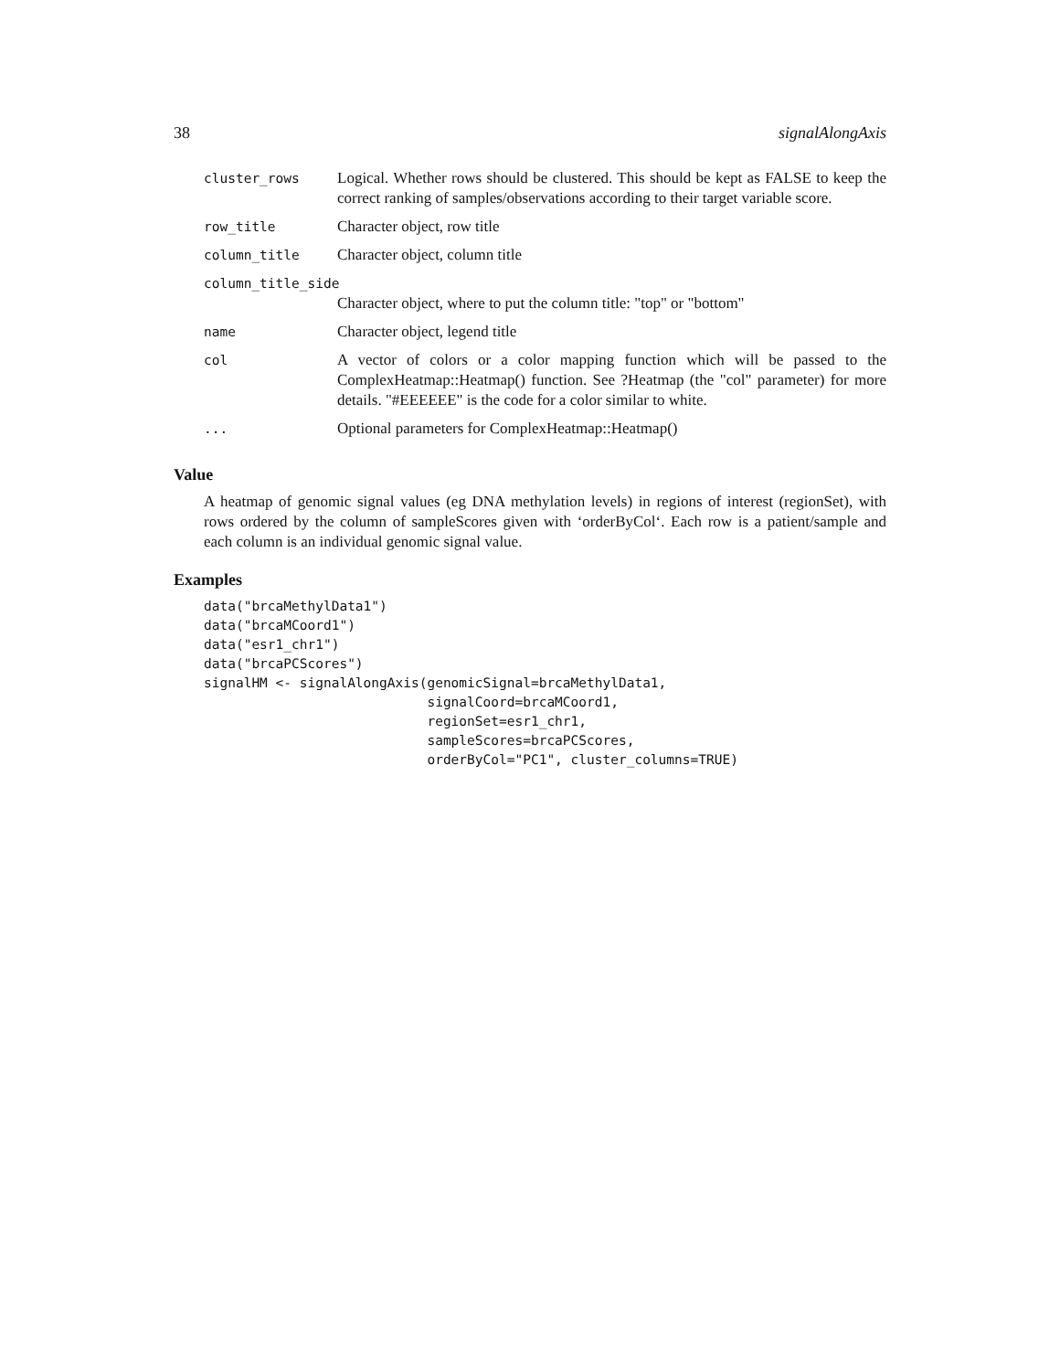38 signalAlongAxis
| cluster_rows | Logical. Whether rows should be clustered. This should be kept as FALSE to keep the correct ranking of samples/observations according to their target variable score. |
| row_title | Character object, row title |
| column_title | Character object, column title |
| column_title_side | |
| | Character object, where to put the column title: "top" or "bottom" |
| name | Character object, legend title |
| col | A vector of colors or a color mapping function which will be passed to the ComplexHeatmap::Heatmap() function. See ?Heatmap (the "col" parameter) for more details. "#EEEEEE" is the code for a color similar to white. |
| ... | Optional parameters for ComplexHeatmap::Heatmap() |
Value
A heatmap of genomic signal values (eg DNA methylation levels) in regions of interest (regionSet), with rows ordered by the column of sampleScores given with ‘orderByCol‘. Each row is a patient/sample and each column is an individual genomic signal value.
Examples
data("brcaMethylData1")
data("brcaMCoord1")
data("esr1_chr1")
data("brcaPCScores")
signalHM <- signalAlongAxis(genomicSignal=brcaMethylData1,
                            signalCoord=brcaMCoord1,
                            regionSet=esr1_chr1,
                            sampleScores=brcaPCScores,
                            orderByCol="PC1", cluster_columns=TRUE)